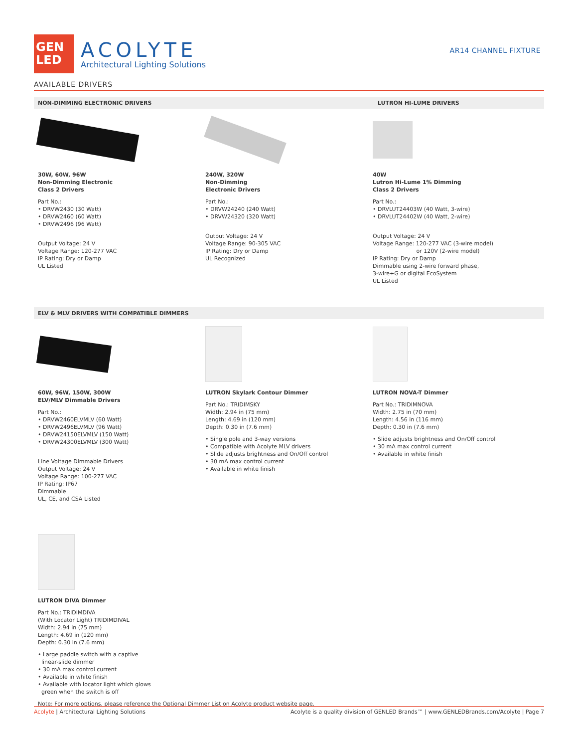GEN
LED
ACOLYTE
Architectural Lighting Solutions
AR14 CHANNEL FIXTURE
AVAILABLE DRIVERS
NON-DIMMING ELECTRONIC DRIVERS LUTRON HI-LUME DRIVERS
30W, 60W, 96W
Non-Dimming Electronic
Class 2 Drivers
Part No.:
• DRVW2430 (30 Watt)
• DRVW2460 (60 Watt)
• DRVW2496 (96 Watt)
Output Voltage: 24 V
Voltage Range: 120-277 VAC
IP Rating: Dry or Damp
UL Listed
240W, 320W
Non-Dimming
Electronic Drivers
Part No.:
• DRVW24240 (240 Watt)
• DRVW24320 (320 Watt)
Output Voltage: 24 V
Voltage Range: 90-305 VAC
IP Rating: Dry or Damp
UL Recognized
40W
Lutron Hi-Lume 1% Dimming
Class 2 Drivers
Part No.:
• DRVLUT24403W (40 Watt, 3-wire)
• DRVLUT24402W (40 Watt, 2-wire)
Output Voltage: 24 V
Voltage Range: 120-277 VAC (3-wire model)
or 120V (2-wire model)
IP Rating: Dry or Damp
Dimmable using 2-wire forward phase,
3-wire+G or digital EcoSystem
UL Listed
ELV & MLV DRIVERS WITH COMPATIBLE DIMMERS
60W, 96W, 150W, 300W
ELV/MLV Dimmable Drivers
Part No.:
• DRVW2460ELVMLV (60 Watt)
• DRVW2496ELVMLV (96 Watt)
• DRVW24150ELVMLV (150 Watt)
• DRVW24300ELVMLV (300 Watt)
Line Voltage Dimmable Drivers
Output Voltage: 24 V
Voltage Range: 100-277 VAC
IP Rating: IP67
Dimmable
UL, CE, and CSA Listed
LUTRON Skylark Contour Dimmer
Part No.: TRIDIMSKY
Width: 2.94 in (75 mm)
Length: 4.69 in (120 mm)
Depth: 0.30 in (7.6 mm)
• Single pole and 3-way versions
• Compatible with Acolyte MLV drivers
• Slide adjusts brightness and On/Off control
• 30 mA max control current
• Available in white finish
LUTRON NOVA-T Dimmer
Part No.: TRIDIMNOVA
Width: 2.75 in (70 mm)
Length: 4.56 in (116 mm)
Depth: 0.30 in (7.6 mm)
• Slide adjusts brightness and On/Off control
• 30 mA max control current
• Available in white finish
LUTRON DIVA Dimmer
Part No.: TRIDIMDIVA
(With Locator Light) TRIDIMDIVAL
Width: 2.94 in (75 mm)
Length: 4.69 in (120 mm)
Depth: 0.30 in (7.6 mm)
• Large paddle switch with a captive
linear-slide dimmer
• 30 mA max control current
• Available in white finish
• Available with locator light which glows
green when the switch is off
Note: For more options, please reference the Optional Dimmer List on Acolyte product website page.
Acolyte | Architectural Lighting Solutions
Acolyte is a quality division of GENLED Brands™ | www.GENLEDBrands.com/Acolyte | Page 7